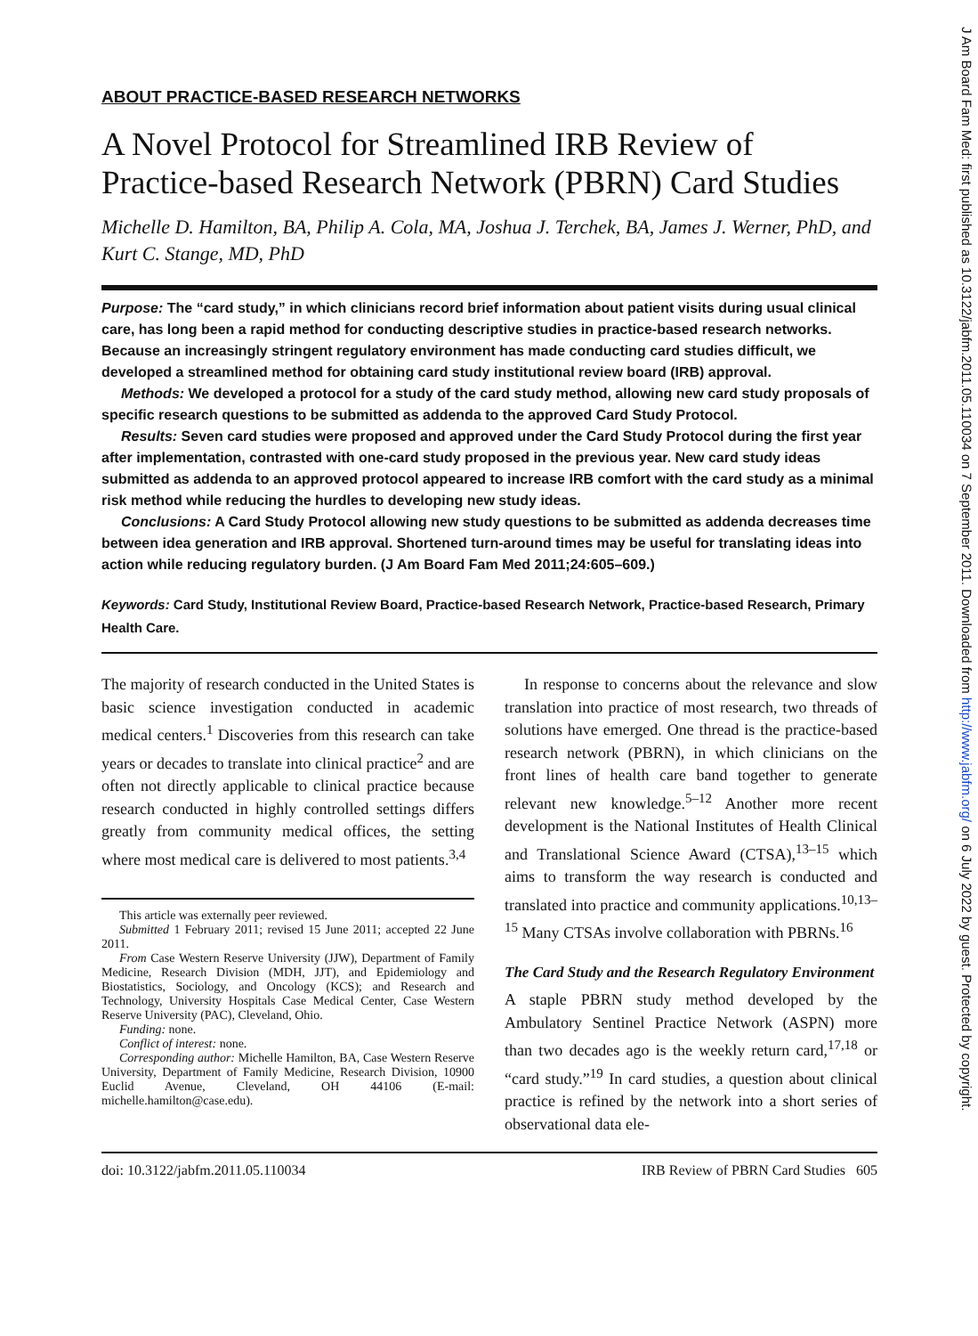ABOUT PRACTICE-BASED RESEARCH NETWORKS
A Novel Protocol for Streamlined IRB Review of Practice-based Research Network (PBRN) Card Studies
Michelle D. Hamilton, BA, Philip A. Cola, MA, Joshua J. Terchek, BA, James J. Werner, PhD, and Kurt C. Stange, MD, PhD
Purpose: The “card study,” in which clinicians record brief information about patient visits during usual clinical care, has long been a rapid method for conducting descriptive studies in practice-based research networks. Because an increasingly stringent regulatory environment has made conducting card studies difficult, we developed a streamlined method for obtaining card study institutional review board (IRB) approval.
Methods: We developed a protocol for a study of the card study method, allowing new card study proposals of specific research questions to be submitted as addenda to the approved Card Study Protocol.
Results: Seven card studies were proposed and approved under the Card Study Protocol during the first year after implementation, contrasted with one-card study proposed in the previous year. New card study ideas submitted as addenda to an approved protocol appeared to increase IRB comfort with the card study as a minimal risk method while reducing the hurdles to developing new study ideas.
Conclusions: A Card Study Protocol allowing new study questions to be submitted as addenda decreases time between idea generation and IRB approval. Shortened turn-around times may be useful for translating ideas into action while reducing regulatory burden. (J Am Board Fam Med 2011;24:605–609.)
Keywords: Card Study, Institutional Review Board, Practice-based Research Network, Practice-based Research, Primary Health Care.
The majority of research conducted in the United States is basic science investigation conducted in academic medical centers.<sup>1</sup> Discoveries from this research can take years or decades to translate into clinical practice<sup>2</sup> and are often not directly applicable to clinical practice because research conducted in highly controlled settings differs greatly from community medical offices, the setting where most medical care is delivered to most patients.<sup>3,4</sup>
This article was externally peer reviewed.
Submitted 1 February 2011; revised 15 June 2011; accepted 22 June 2011.
From Case Western Reserve University (JJW), Department of Family Medicine, Research Division (MDH, JJT), and Epidemiology and Biostatistics, Sociology, and Oncology (KCS); and Research and Technology, University Hospitals Case Medical Center, Case Western Reserve University (PAC), Cleveland, Ohio.
Funding: none.
Conflict of interest: none.
Corresponding author: Michelle Hamilton, BA, Case Western Reserve University, Department of Family Medicine, Research Division, 10900 Euclid Avenue, Cleveland, OH 44106 (E-mail: michelle.hamilton@case.edu).
In response to concerns about the relevance and slow translation into practice of most research, two threads of solutions have emerged. One thread is the practice-based research network (PBRN), in which clinicians on the front lines of health care band together to generate relevant new knowledge.<sup>5–12</sup> Another more recent development is the National Institutes of Health Clinical and Translational Science Award (CTSA),<sup>13–15</sup> which aims to transform the way research is conducted and translated into practice and community applications.<sup>10,13–15</sup> Many CTSAs involve collaboration with PBRNs.<sup>16</sup>
The Card Study and the Research Regulatory Environment
A staple PBRN study method developed by the Ambulatory Sentinel Practice Network (ASPN) more than two decades ago is the weekly return card,<sup>17,18</sup> or “card study.”<sup>19</sup> In card studies, a question about clinical practice is refined by the network into a short series of observational data ele-
doi: 10.3122/jabfm.2011.05.110034 IRB Review of PBRN Card Studies 605
J Am Board Fam Med: first published as 10.3122/jabfm.2011.05.110034 on 7 September 2011. Downloaded from http://www.jabfm.org/ on 6 July 2022 by guest. Protected by copyright.